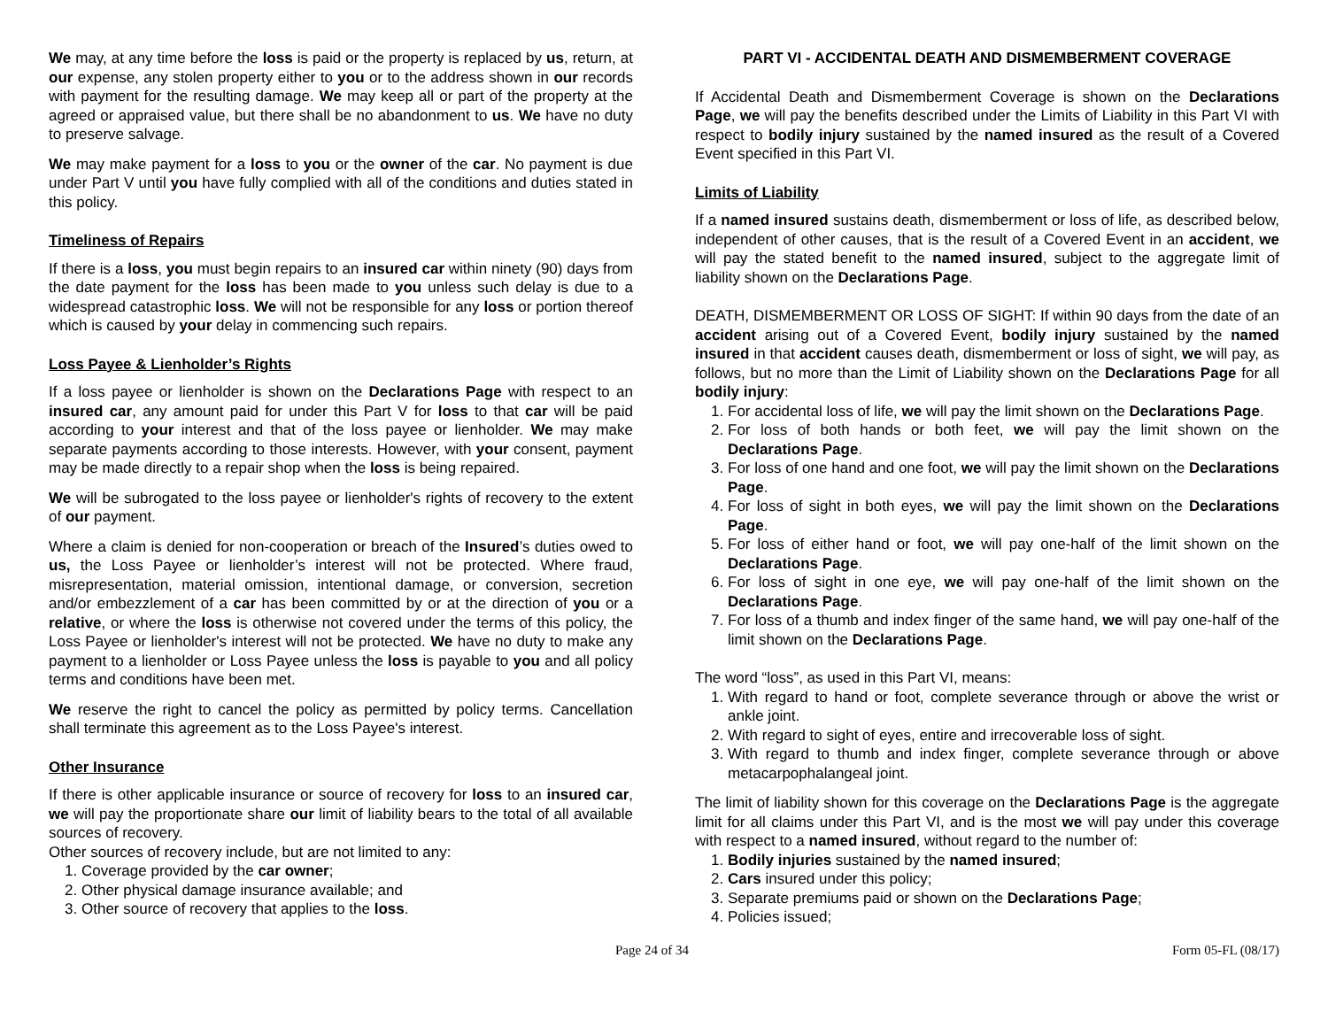We may, at any time before the loss is paid or the property is replaced by us, return, at our expense, any stolen property either to you or to the address shown in our records with payment for the resulting damage. We may keep all or part of the property at the agreed or appraised value, but there shall be no abandonment to us. We have no duty to preserve salvage.
We may make payment for a loss to you or the owner of the car. No payment is due under Part V until you have fully complied with all of the conditions and duties stated in this policy.
Timeliness of Repairs
If there is a loss, you must begin repairs to an insured car within ninety (90) days from the date payment for the loss has been made to you unless such delay is due to a widespread catastrophic loss. We will not be responsible for any loss or portion thereof which is caused by your delay in commencing such repairs.
Loss Payee & Lienholder’s Rights
If a loss payee or lienholder is shown on the Declarations Page with respect to an insured car, any amount paid for under this Part V for loss to that car will be paid according to your interest and that of the loss payee or lienholder. We may make separate payments according to those interests. However, with your consent, payment may be made directly to a repair shop when the loss is being repaired.
We will be subrogated to the loss payee or lienholder's rights of recovery to the extent of our payment.
Where a claim is denied for non-cooperation or breach of the Insured’s duties owed to us, the Loss Payee or lienholder’s interest will not be protected. Where fraud, misrepresentation, material omission, intentional damage, or conversion, secretion and/or embezzlement of a car has been committed by or at the direction of you or a relative, or where the loss is otherwise not covered under the terms of this policy, the Loss Payee or lienholder's interest will not be protected. We have no duty to make any payment to a lienholder or Loss Payee unless the loss is payable to you and all policy terms and conditions have been met.
We reserve the right to cancel the policy as permitted by policy terms. Cancellation shall terminate this agreement as to the Loss Payee's interest.
Other Insurance
If there is other applicable insurance or source of recovery for loss to an insured car, we will pay the proportionate share our limit of liability bears to the total of all available sources of recovery.
Other sources of recovery include, but are not limited to any:
1. Coverage provided by the car owner;
2. Other physical damage insurance available; and
3. Other source of recovery that applies to the loss.
PART VI - ACCIDENTAL DEATH AND DISMEMBERMENT COVERAGE
If Accidental Death and Dismemberment Coverage is shown on the Declarations Page, we will pay the benefits described under the Limits of Liability in this Part VI with respect to bodily injury sustained by the named insured as the result of a Covered Event specified in this Part VI.
Limits of Liability
If a named insured sustains death, dismemberment or loss of life, as described below, independent of other causes, that is the result of a Covered Event in an accident, we will pay the stated benefit to the named insured, subject to the aggregate limit of liability shown on the Declarations Page.
DEATH, DISMEMBERMENT OR LOSS OF SIGHT: If within 90 days from the date of an accident arising out of a Covered Event, bodily injury sustained by the named insured in that accident causes death, dismemberment or loss of sight, we will pay, as follows, but no more than the Limit of Liability shown on the Declarations Page for all bodily injury:
1. For accidental loss of life, we will pay the limit shown on the Declarations Page.
2. For loss of both hands or both feet, we will pay the limit shown on the Declarations Page.
3. For loss of one hand and one foot, we will pay the limit shown on the Declarations Page.
4. For loss of sight in both eyes, we will pay the limit shown on the Declarations Page.
5. For loss of either hand or foot, we will pay one-half of the limit shown on the Declarations Page.
6. For loss of sight in one eye, we will pay one-half of the limit shown on the Declarations Page.
7. For loss of a thumb and index finger of the same hand, we will pay one-half of the limit shown on the Declarations Page.
The word “loss”, as used in this Part VI, means:
1. With regard to hand or foot, complete severance through or above the wrist or ankle joint.
2. With regard to sight of eyes, entire and irrecoverable loss of sight.
3. With regard to thumb and index finger, complete severance through or above metacarpophalangeal joint.
The limit of liability shown for this coverage on the Declarations Page is the aggregate limit for all claims under this Part VI, and is the most we will pay under this coverage with respect to a named insured, without regard to the number of:
1. Bodily injuries sustained by the named insured;
2. Cars insured under this policy;
3. Separate premiums paid or shown on the Declarations Page;
4. Policies issued;
Page 24 of 34 Form 05-FL (08/17)